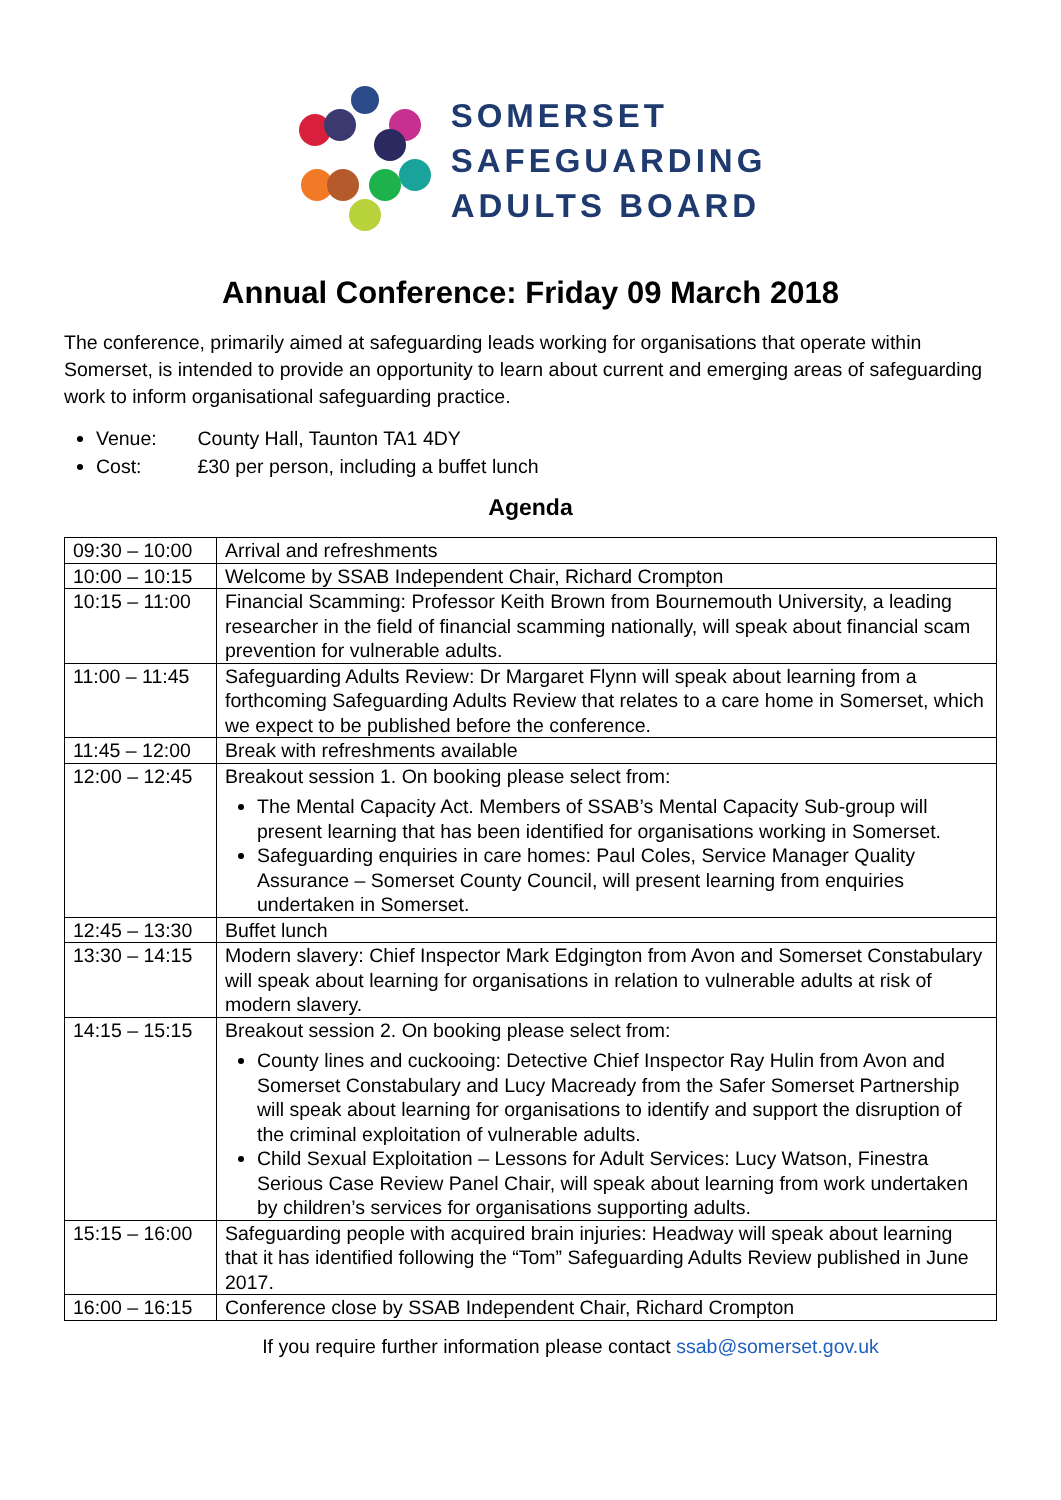SOMERSET
SAFEGUARDING
ADULTS BOARD
Annual Conference: Friday 09 March 2018
The conference, primarily aimed at safeguarding leads working for organisations that operate within Somerset, is intended to provide an opportunity to learn about current and emerging areas of safeguarding work to inform organisational safeguarding practice.
Venue: County Hall, Taunton TA1 4DY
Cost: £30 per person, including a buffet lunch
Agenda
| 09:30 – 10:00 | Arrival and refreshments |
| 10:00 – 10:15 | Welcome by SSAB Independent Chair, Richard Crompton |
| 10:15 – 11:00 | Financial Scamming: Professor Keith Brown from Bournemouth University, a leading researcher in the field of financial scamming nationally, will speak about financial scam prevention for vulnerable adults. |
| 11:00 – 11:45 | Safeguarding Adults Review: Dr Margaret Flynn will speak about learning from a forthcoming Safeguarding Adults Review that relates to a care home in Somerset, which we expect to be published before the conference. |
| 11:45 – 12:00 | Break with refreshments available |
| 12:00 – 12:45 | Breakout session 1. On booking please select from: The Mental Capacity Act. Members of SSAB’s Mental Capacity Sub-group will present learning that has been identified for organisations working in Somerset. Safeguarding enquiries in care homes: Paul Coles, Service Manager Quality Assurance – Somerset County Council, will present learning from enquiries undertaken in Somerset. |
| 12:45 – 13:30 | Buffet lunch |
| 13:30 – 14:15 | Modern slavery: Chief Inspector Mark Edgington from Avon and Somerset Constabulary will speak about learning for organisations in relation to vulnerable adults at risk of modern slavery. |
| 14:15 – 15:15 | Breakout session 2. On booking please select from: County lines and cuckooing: Detective Chief Inspector Ray Hulin from Avon and Somerset Constabulary and Lucy Macready from the Safer Somerset Partnership will speak about learning for organisations to identify and support the disruption of the criminal exploitation of vulnerable adults. Child Sexual Exploitation – Lessons for Adult Services: Lucy Watson, Finestra Serious Case Review Panel Chair, will speak about learning from work undertaken by children’s services for organisations supporting adults. |
| 15:15 – 16:00 | Safeguarding people with acquired brain injuries: Headway will speak about learning that it has identified following the “Tom” Safeguarding Adults Review published in June 2017. |
| 16:00 – 16:15 | Conference close by SSAB Independent Chair, Richard Crompton |
If you require further information please contact ssab@somerset.gov.uk